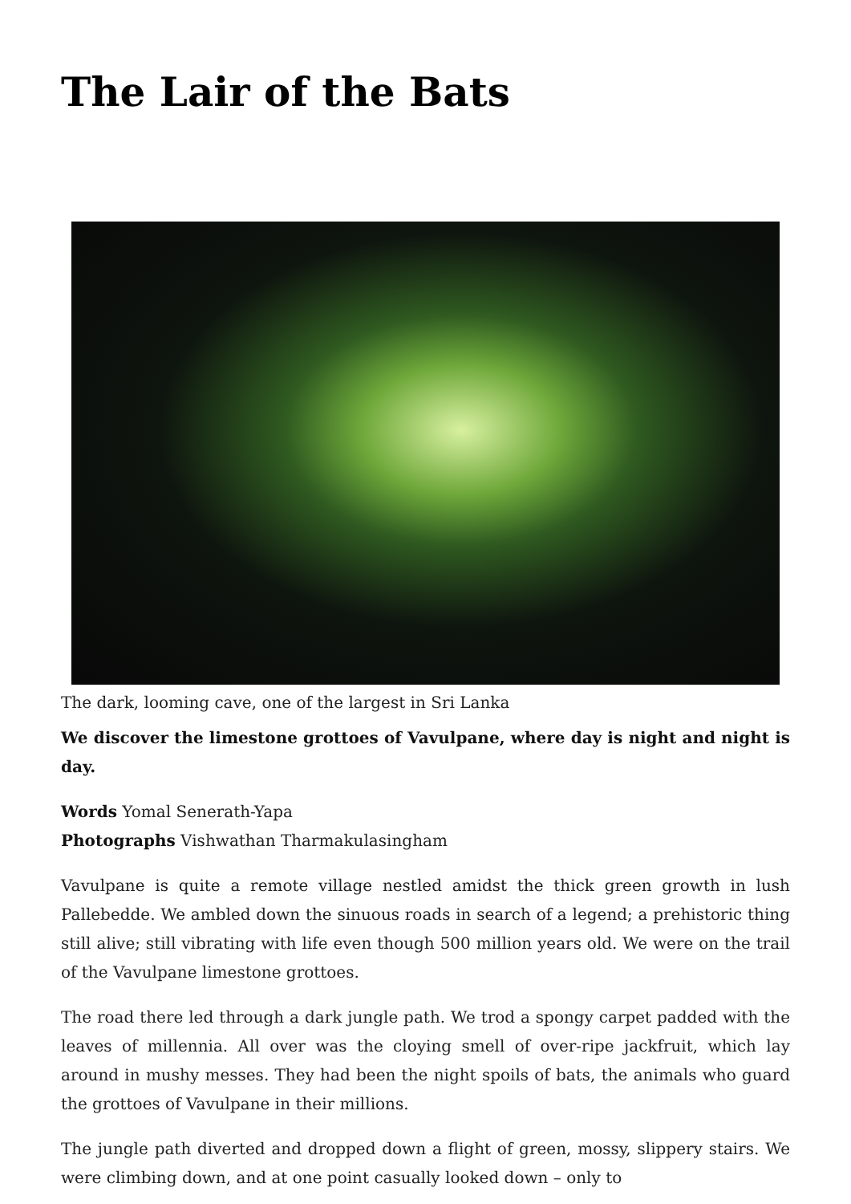The Lair of the Bats
The dark, looming cave, one of the largest in Sri Lanka
We discover the limestone grottoes of Vavulpane, where day is night and night is day.
Words Yomal Senerath-Yapa
Photographs Vishwathan Tharmakulasingham
Vavulpane is quite a remote village nestled amidst the thick green growth in lush Pallebedde. We ambled down the sinuous roads in search of a legend; a prehistoric thing still alive; still vibrating with life even though 500 million years old. We were on the trail of the Vavulpane limestone grottoes.
The road there led through a dark jungle path. We trod a spongy carpet padded with the leaves of millennia. All over was the cloying smell of over-ripe jackfruit, which lay around in mushy messes. They had been the night spoils of bats, the animals who guard the grottoes of Vavulpane in their millions.
The jungle path diverted and dropped down a flight of green, mossy, slippery stairs. We were climbing down, and at one point casually looked down – only to